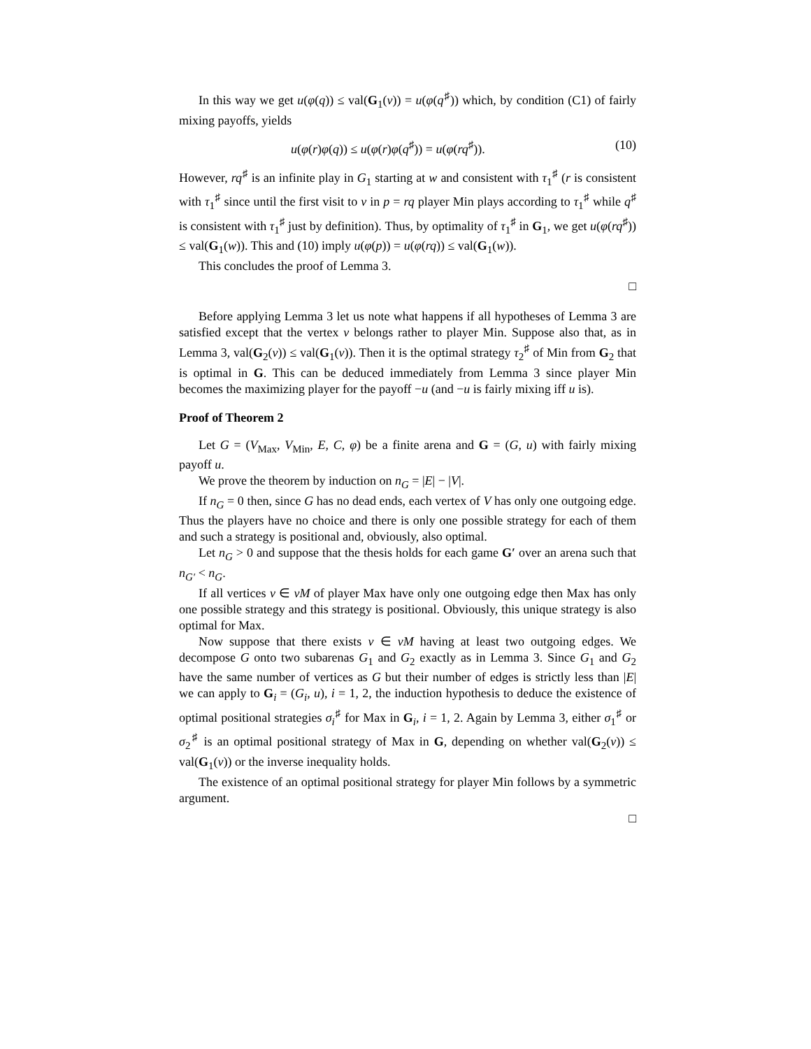In this way we get u(φ(q)) ≤ val(G<sub>1</sub>(v)) = u(φ(q<sup>♯</sup>)) which, by condition (C1) of fairly mixing payoffs, yields
u(φ(r)φ(q)) ≤ u(φ(r)φ(q<sup>♯</sup>)) = u(φ(rq<sup>♯</sup>)). (10)
However, rq<sup>♯</sup> is an infinite play in G<sub>1</sub> starting at w and consistent with τ<sub>1</sub><sup>♯</sup> (r is consistent with τ<sub>1</sub><sup>♯</sup> since until the first visit to v in p = rq player Min plays according to τ<sub>1</sub><sup>♯</sup> while q<sup>♯</sup> is consistent with τ<sub>1</sub><sup>♯</sup> just by definition). Thus, by optimality of τ<sub>1</sub><sup>♯</sup> in G<sub>1</sub>, we get u(φ(rq<sup>♯</sup>)) ≤ val(G<sub>1</sub>(w)). This and (10) imply u(φ(p)) = u(φ(rq)) ≤ val(G<sub>1</sub>(w)).
This concludes the proof of Lemma 3.
□
Before applying Lemma 3 let us note what happens if all hypotheses of Lemma 3 are satisfied except that the vertex v belongs rather to player Min. Suppose also that, as in Lemma 3, val(G<sub>2</sub>(v)) ≤ val(G<sub>1</sub>(v)). Then it is the optimal strategy τ<sub>2</sub><sup>♯</sup> of Min from G<sub>2</sub> that is optimal in G. This can be deduced immediately from Lemma 3 since player Min becomes the maximizing player for the payoff −u (and −u is fairly mixing iff u is).
Proof of Theorem 2
Let G = (V<sub>Max</sub>, V<sub>Min</sub>, E, C, φ) be a finite arena and G = (G, u) with fairly mixing payoff u.
We prove the theorem by induction on n<sub>G</sub> = |E| − |V|.
If n<sub>G</sub> = 0 then, since G has no dead ends, each vertex of V has only one outgoing edge. Thus the players have no choice and there is only one possible strategy for each of them and such a strategy is positional and, obviously, also optimal.
Let n<sub>G</sub> > 0 and suppose that the thesis holds for each game G′ over an arena such that n<sub>G′</sub> < n<sub>G</sub>.
If all vertices v ∈ vM of player Max have only one outgoing edge then Max has only one possible strategy and this strategy is positional. Obviously, this unique strategy is also optimal for Max.
Now suppose that there exists v ∈ vM having at least two outgoing edges. We decompose G onto two subarenas G<sub>1</sub> and G<sub>2</sub> exactly as in Lemma 3. Since G<sub>1</sub> and G<sub>2</sub> have the same number of vertices as G but their number of edges is strictly less than |E| we can apply to G<sub>i</sub> = (G<sub>i</sub>, u), i = 1, 2, the induction hypothesis to deduce the existence of optimal positional strategies σ<sub>i</sub><sup>♯</sup> for Max in G<sub>i</sub>, i = 1, 2. Again by Lemma 3, either σ<sub>1</sub><sup>♯</sup> or σ<sub>2</sub><sup>♯</sup> is an optimal positional strategy of Max in G, depending on whether val(G<sub>2</sub>(v)) ≤ val(G<sub>1</sub>(v)) or the inverse inequality holds.
The existence of an optimal positional strategy for player Min follows by a symmetric argument.
□